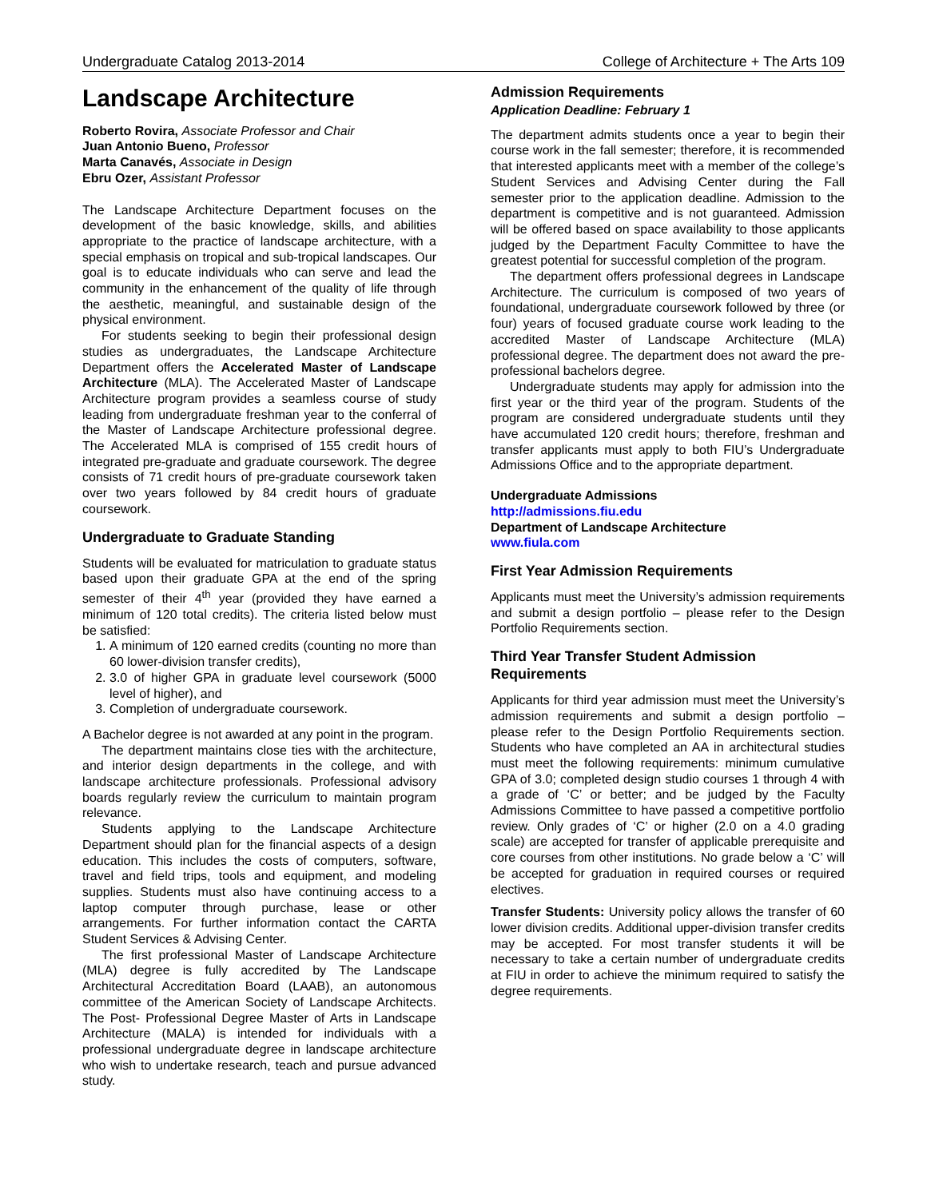Undergraduate Catalog 2013-2014 College of Architecture + The Arts 109
Landscape Architecture
Roberto Rovira, Associate Professor and Chair
Juan Antonio Bueno, Professor
Marta Canavés, Associate in Design
Ebru Ozer, Assistant Professor
The Landscape Architecture Department focuses on the development of the basic knowledge, skills, and abilities appropriate to the practice of landscape architecture, with a special emphasis on tropical and sub-tropical landscapes. Our goal is to educate individuals who can serve and lead the community in the enhancement of the quality of life through the aesthetic, meaningful, and sustainable design of the physical environment.
For students seeking to begin their professional design studies as undergraduates, the Landscape Architecture Department offers the Accelerated Master of Landscape Architecture (MLA). The Accelerated Master of Landscape Architecture program provides a seamless course of study leading from undergraduate freshman year to the conferral of the Master of Landscape Architecture professional degree. The Accelerated MLA is comprised of 155 credit hours of integrated pre-graduate and graduate coursework. The degree consists of 71 credit hours of pre-graduate coursework taken over two years followed by 84 credit hours of graduate coursework.
Undergraduate to Graduate Standing
Students will be evaluated for matriculation to graduate status based upon their graduate GPA at the end of the spring semester of their 4<sup>th</sup> year (provided they have earned a minimum of 120 total credits). The criteria listed below must be satisfied:
1. A minimum of 120 earned credits (counting no more than 60 lower-division transfer credits),
2. 3.0 of higher GPA in graduate level coursework (5000 level of higher), and
3. Completion of undergraduate coursework.
A Bachelor degree is not awarded at any point in the program.
The department maintains close ties with the architecture, and interior design departments in the college, and with landscape architecture professionals. Professional advisory boards regularly review the curriculum to maintain program relevance.
Students applying to the Landscape Architecture Department should plan for the financial aspects of a design education. This includes the costs of computers, software, travel and field trips, tools and equipment, and modeling supplies. Students must also have continuing access to a laptop computer through purchase, lease or other arrangements. For further information contact the CARTA Student Services & Advising Center.
The first professional Master of Landscape Architecture (MLA) degree is fully accredited by The Landscape Architectural Accreditation Board (LAAB), an autonomous committee of the American Society of Landscape Architects. The Post- Professional Degree Master of Arts in Landscape Architecture (MALA) is intended for individuals with a professional undergraduate degree in landscape architecture who wish to undertake research, teach and pursue advanced study.
Admission Requirements
Application Deadline: February 1
The department admits students once a year to begin their course work in the fall semester; therefore, it is recommended that interested applicants meet with a member of the college’s Student Services and Advising Center during the Fall semester prior to the application deadline. Admission to the department is competitive and is not guaranteed. Admission will be offered based on space availability to those applicants judged by the Department Faculty Committee to have the greatest potential for successful completion of the program.
The department offers professional degrees in Landscape Architecture. The curriculum is composed of two years of foundational, undergraduate coursework followed by three (or four) years of focused graduate course work leading to the accredited Master of Landscape Architecture (MLA) professional degree. The department does not award the pre-professional bachelors degree.
Undergraduate students may apply for admission into the first year or the third year of the program. Students of the program are considered undergraduate students until they have accumulated 120 credit hours; therefore, freshman and transfer applicants must apply to both FIU’s Undergraduate Admissions Office and to the appropriate department.
Undergraduate Admissions
http://admissions.fiu.edu
Department of Landscape Architecture
www.fiula.com
First Year Admission Requirements
Applicants must meet the University’s admission requirements and submit a design portfolio – please refer to the Design Portfolio Requirements section.
Third Year Transfer Student Admission Requirements
Applicants for third year admission must meet the University’s admission requirements and submit a design portfolio – please refer to the Design Portfolio Requirements section. Students who have completed an AA in architectural studies must meet the following requirements: minimum cumulative GPA of 3.0; completed design studio courses 1 through 4 with a grade of ‘C’ or better; and be judged by the Faculty Admissions Committee to have passed a competitive portfolio review. Only grades of ‘C’ or higher (2.0 on a 4.0 grading scale) are accepted for transfer of applicable prerequisite and core courses from other institutions. No grade below a ‘C’ will be accepted for graduation in required courses or required electives.
Transfer Students: University policy allows the transfer of 60 lower division credits. Additional upper-division transfer credits may be accepted. For most transfer students it will be necessary to take a certain number of undergraduate credits at FIU in order to achieve the minimum required to satisfy the degree requirements.